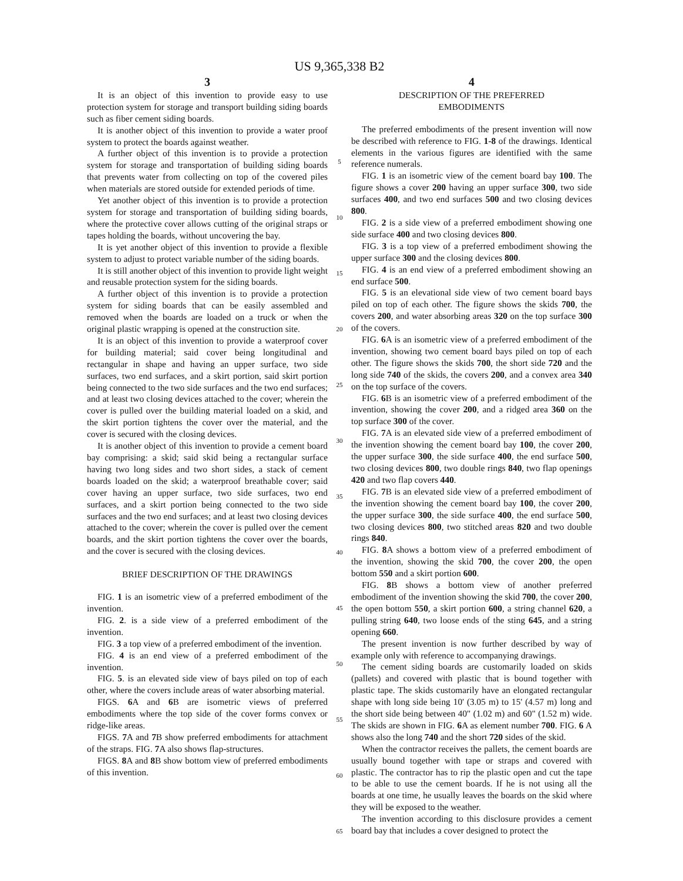US 9,365,338 B2
3
It is an object of this invention to provide easy to use protection system for storage and transport building siding boards such as fiber cement siding boards.
It is another object of this invention to provide a water proof system to protect the boards against weather.
A further object of this invention is to provide a protection system for storage and transportation of building siding boards that prevents water from collecting on top of the covered piles when materials are stored outside for extended periods of time.
Yet another object of this invention is to provide a protection system for storage and transportation of building siding boards, where the protective cover allows cutting of the original straps or tapes holding the boards, without uncovering the bay.
It is yet another object of this invention to provide a flexible system to adjust to protect variable number of the siding boards.
It is still another object of this invention to provide light weight and reusable protection system for the siding boards.
A further object of this invention is to provide a protection system for siding boards that can be easily assembled and removed when the boards are loaded on a truck or when the original plastic wrapping is opened at the construction site.
It is an object of this invention to provide a waterproof cover for building material; said cover being longitudinal and rectangular in shape and having an upper surface, two side surfaces, two end surfaces, and a skirt portion, said skirt portion being connected to the two side surfaces and the two end surfaces; and at least two closing devices attached to the cover; wherein the cover is pulled over the building material loaded on a skid, and the skirt portion tightens the cover over the material, and the cover is secured with the closing devices.
It is another object of this invention to provide a cement board bay comprising: a skid; said skid being a rectangular surface having two long sides and two short sides, a stack of cement boards loaded on the skid; a waterproof breathable cover; said cover having an upper surface, two side surfaces, two end surfaces, and a skirt portion being connected to the two side surfaces and the two end surfaces; and at least two closing devices attached to the cover; wherein the cover is pulled over the cement boards, and the skirt portion tightens the cover over the boards, and the cover is secured with the closing devices.
BRIEF DESCRIPTION OF THE DRAWINGS
FIG. 1 is an isometric view of a preferred embodiment of the invention.
FIG. 2. is a side view of a preferred embodiment of the invention.
FIG. 3 a top view of a preferred embodiment of the invention.
FIG. 4 is an end view of a preferred embodiment of the invention.
FIG. 5. is an elevated side view of bays piled on top of each other, where the covers include areas of water absorbing material.
FIGS. 6 A and 6 B are isometric views of preferred embodiments where the top side of the cover forms convex or ridge-like areas.
FIGS. 7 A and 7 B show preferred embodiments for attachment of the straps. FIG. 7 A also shows flap-structures.
FIGS. 8 A and 8 B show bottom view of preferred embodiments of this invention.
5
10
15
20
25
30
35
40
45
50
55
60
65
4
DESCRIPTION OF THE PREFERRED
EMBODIMENTS
The preferred embodiments of the present invention will now be described with reference to FIG. 1-8 of the drawings. Identical elements in the various figures are identified with the same reference numerals.
FIG. 1 is an isometric view of the cement board bay 100. The figure shows a cover 200 having an upper surface 300, two side surfaces 400, and two end surfaces 500 and two closing devices 800.
FIG. 2 is a side view of a preferred embodiment showing one side surface 400 and two closing devices 800.
FIG. 3 is a top view of a preferred embodiment showing the upper surface 300 and the closing devices 800.
FIG. 4 is an end view of a preferred embodiment showing an end surface 500.
FIG. 5 is an elevational side view of two cement board bays piled on top of each other. The figure shows the skids 700, the covers 200, and water absorbing areas 320 on the top surface 300 of the covers.
FIG. 6 A is an isometric view of a preferred embodiment of the invention, showing two cement board bays piled on top of each other. The figure shows the skids 700, the short side 720 and the long side 740 of the skids, the covers 200, and a convex area 340 on the top surface of the covers.
FIG. 6 B is an isometric view of a preferred embodiment of the invention, showing the cover 200, and a ridged area 360 on the top surface 300 of the cover.
FIG. 7 A is an elevated side view of a preferred embodiment of the invention showing the cement board bay 100, the cover 200, the upper surface 300, the side surface 400, the end surface 500, two closing devices 800, two double rings 840, two flap openings 420 and two flap covers 440.
FIG. 7 B is an elevated side view of a preferred embodiment of the invention showing the cement board bay 100, the cover 200, the upper surface 300, the side surface 400, the end surface 500, two closing devices 800, two stitched areas 820 and two double rings 840.
FIG. 8 A shows a bottom view of a preferred embodiment of the invention, showing the skid 700, the cover 200, the open bottom 550 and a skirt portion 600.
FIG. 8 B shows a bottom view of another preferred embodiment of the invention showing the skid 700, the cover 200, the open bottom 550, a skirt portion 600, a string channel 620, a pulling string 640, two loose ends of the sting 645, and a string opening 660.
The present invention is now further described by way of example only with reference to accompanying drawings.
The cement siding boards are customarily loaded on skids (pallets) and covered with plastic that is bound together with plastic tape. The skids customarily have an elongated rectangular shape with long side being 10' (3.05 m) to 15' (4.57 m) long and the short side being between 40" (1.02 m) and 60" (1.52 m) wide. The skids are shown in FIG. 6 A as element number 700. FIG. 6 A shows also the long 740 and the short 720 sides of the skid.
When the contractor receives the pallets, the cement boards are usually bound together with tape or straps and covered with plastic. The contractor has to rip the plastic open and cut the tape to be able to use the cement boards. If he is not using all the boards at one time, he usually leaves the boards on the skid where they will be exposed to the weather.
The invention according to this disclosure provides a cement board bay that includes a cover designed to protect the